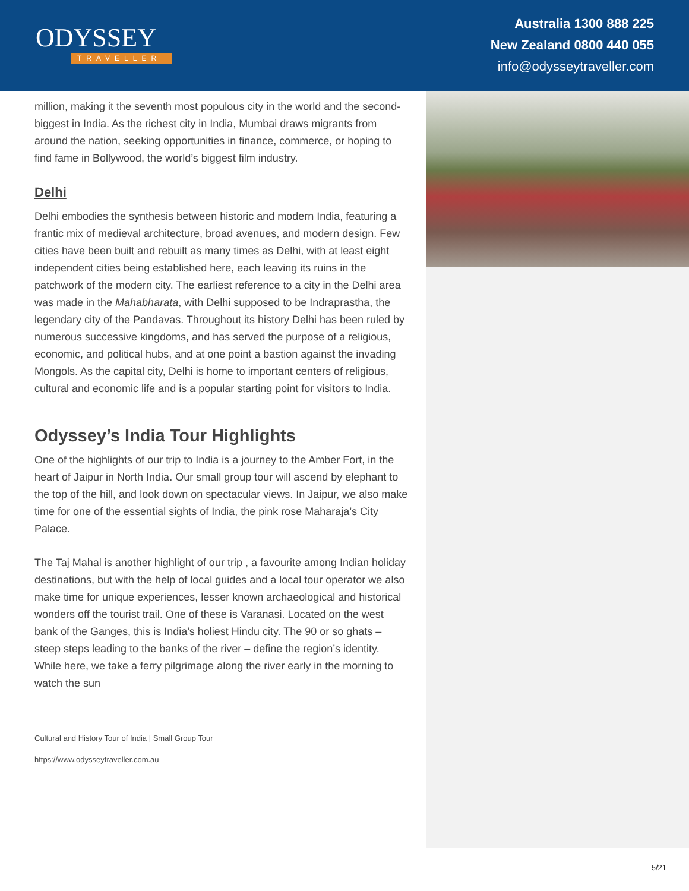ODYSSEY
TRAVELLER
Australia 1300 888 225
New Zealand 0800 440 055
info@odysseytraveller.com
million, making it the seventh most populous city in the world and the second-biggest in India. As the richest city in India, Mumbai draws migrants from around the nation, seeking opportunities in finance, commerce, or hoping to find fame in Bollywood, the world’s biggest film industry.
Delhi
Delhi embodies the synthesis between historic and modern India, featuring a frantic mix of medieval architecture, broad avenues, and modern design. Few cities have been built and rebuilt as many times as Delhi, with at least eight independent cities being established here, each leaving its ruins in the patchwork of the modern city. The earliest reference to a city in the Delhi area was made in the Mahabharata, with Delhi supposed to be Indraprastha, the legendary city of the Pandavas. Throughout its history Delhi has been ruled by numerous successive kingdoms, and has served the purpose of a religious, economic, and political hubs, and at one point a bastion against the invading Mongols. As the capital city, Delhi is home to important centers of religious, cultural and economic life and is a popular starting point for visitors to India.
Odyssey’s India Tour Highlights
One of the highlights of our trip to India is a journey to the Amber Fort, in the heart of Jaipur in North India. Our small group tour will ascend by elephant to the top of the hill, and look down on spectacular views. In Jaipur, we also make time for one of the essential sights of India, the pink rose Maharaja’s City Palace.
The Taj Mahal is another highlight of our trip , a favourite among Indian holiday destinations, but with the help of local guides and a local tour operator we also make time for unique experiences, lesser known archaeological and historical wonders off the tourist trail. One of these is Varanasi. Located on the west bank of the Ganges, this is India’s holiest Hindu city. The 90 or so ghats – steep steps leading to the banks of the river – define the region’s identity. While here, we take a ferry pilgrimage along the river early in the morning to watch the sun
Cultural and History Tour of India | Small Group Tour
https://www.odysseytraveller.com.au
5/21